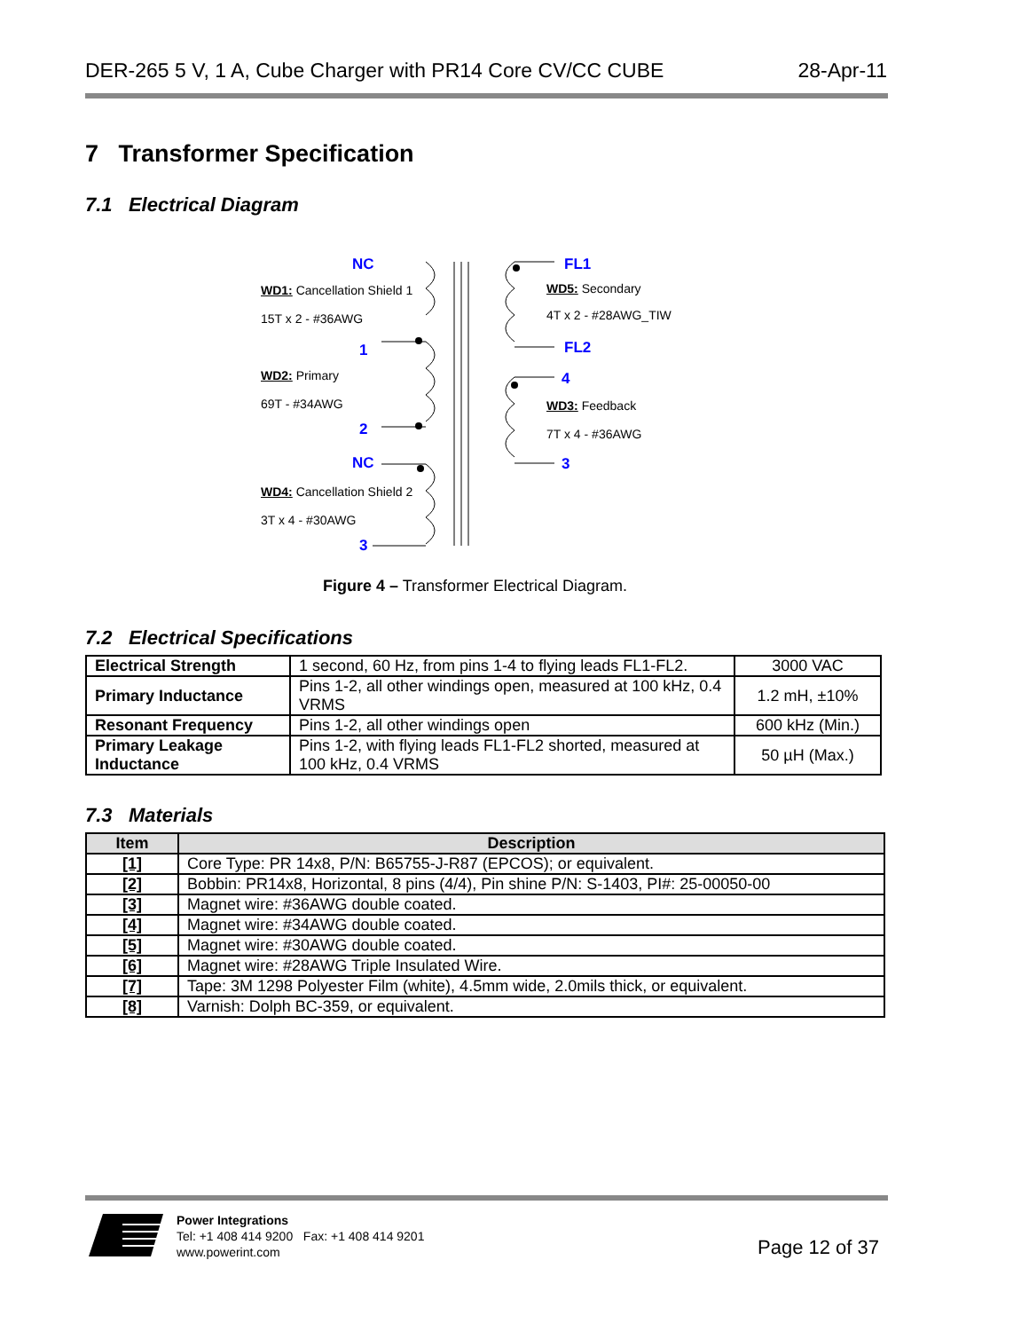DER-265 5 V, 1 A, Cube Charger with PR14 Core CV/CC CUBE 28-Apr-11
7 Transformer Specification
7.1 Electrical Diagram
NC
WD1: Cancellation Shield 1
15T x 2 - #36AWG
1
WD2: Primary
69T - #34AWG
2
NC
WD4: Cancellation Shield 2
3T x 4 - #30AWG
3
FL1
WD5: Secondary
4T x 2 - #28AWG_TIW
FL2
4
WD3: Feedback
7T x 4 - #36AWG
3
Figure 4 – Transformer Electrical Diagram.
7.2 Electrical Specifications
| Electrical Strength | 1 second, 60 Hz, from pins 1-4 to flying leads FL1-FL2. | 3000 VAC |
| Primary Inductance | Pins 1-2, all other windings open, measured at 100 kHz, 0.4 VRMS | 1.2 mH, ±10% |
| Resonant Frequency | Pins 1-2, all other windings open | 600 kHz (Min.) |
| Primary Leakage Inductance | Pins 1-2, with flying leads FL1-FL2 shorted, measured at 100 kHz, 0.4 VRMS | 50 µH (Max.) |
7.3 Materials
| Item | Description |
| --- | --- |
| [1] | Core Type: PR 14x8, P/N: B65755-J-R87 (EPCOS); or equivalent. |
| [2] | Bobbin: PR14x8, Horizontal, 8 pins (4/4), Pin shine P/N: S-1403, PI#: 25-00050-00 |
| [3] | Magnet wire: #36AWG double coated. |
| [4] | Magnet wire: #34AWG double coated. |
| [5] | Magnet wire: #30AWG double coated. |
| [6] | Magnet wire: #28AWG Triple Insulated Wire. |
| [7] | Tape: 3M 1298 Polyester Film (white), 4.5mm wide, 2.0mils thick, or equivalent. |
| [8] | Varnish: Dolph BC-359, or equivalent. |
Power Integrations
Tel: +1 408 414 9200 Fax: +1 408 414 9201
www.powerint.com
Page 12 of 37